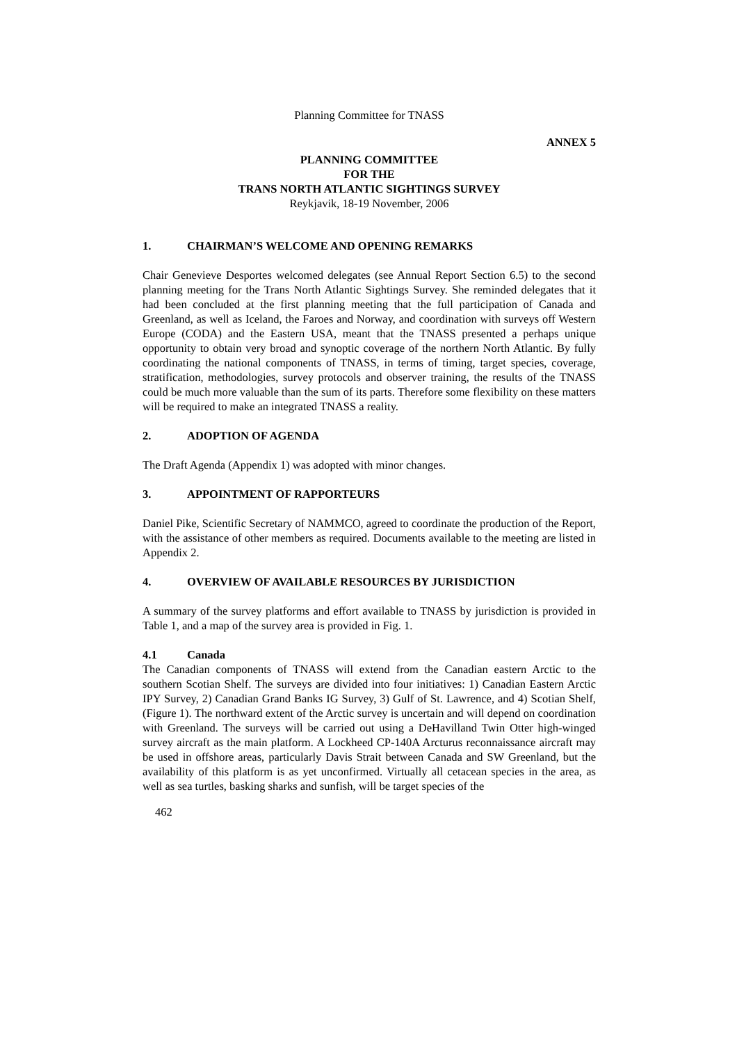Planning Committee for TNASS
ANNEX 5
PLANNING COMMITTEE
FOR THE
TRANS NORTH ATLANTIC SIGHTINGS SURVEY
Reykjavik, 18-19 November, 2006
1. CHAIRMAN’S WELCOME AND OPENING REMARKS
Chair Genevieve Desportes welcomed delegates (see Annual Report Section 6.5) to the second planning meeting for the Trans North Atlantic Sightings Survey. She reminded delegates that it had been concluded at the first planning meeting that the full participation of Canada and Greenland, as well as Iceland, the Faroes and Norway, and coordination with surveys off Western Europe (CODA) and the Eastern USA, meant that the TNASS presented a perhaps unique opportunity to obtain very broad and synoptic coverage of the northern North Atlantic. By fully coordinating the national components of TNASS, in terms of timing, target species, coverage, stratification, methodologies, survey protocols and observer training, the results of the TNASS could be much more valuable than the sum of its parts. Therefore some flexibility on these matters will be required to make an integrated TNASS a reality.
2. ADOPTION OF AGENDA
The Draft Agenda (Appendix 1) was adopted with minor changes.
3. APPOINTMENT OF RAPPORTEURS
Daniel Pike, Scientific Secretary of NAMMCO, agreed to coordinate the production of the Report, with the assistance of other members as required. Documents available to the meeting are listed in Appendix 2.
4. OVERVIEW OF AVAILABLE RESOURCES BY JURISDICTION
A summary of the survey platforms and effort available to TNASS by jurisdiction is provided in Table 1, and a map of the survey area is provided in Fig. 1.
4.1 Canada
The Canadian components of TNASS will extend from the Canadian eastern Arctic to the southern Scotian Shelf. The surveys are divided into four initiatives: 1) Canadian Eastern Arctic IPY Survey, 2) Canadian Grand Banks IG Survey, 3) Gulf of St. Lawrence, and 4) Scotian Shelf, (Figure 1). The northward extent of the Arctic survey is uncertain and will depend on coordination with Greenland. The surveys will be carried out using a DeHavilland Twin Otter high-winged survey aircraft as the main platform. A Lockheed CP-140A Arcturus reconnaissance aircraft may be used in offshore areas, particularly Davis Strait between Canada and SW Greenland, but the availability of this platform is as yet unconfirmed. Virtually all cetacean species in the area, as well as sea turtles, basking sharks and sunfish, will be target species of the
462